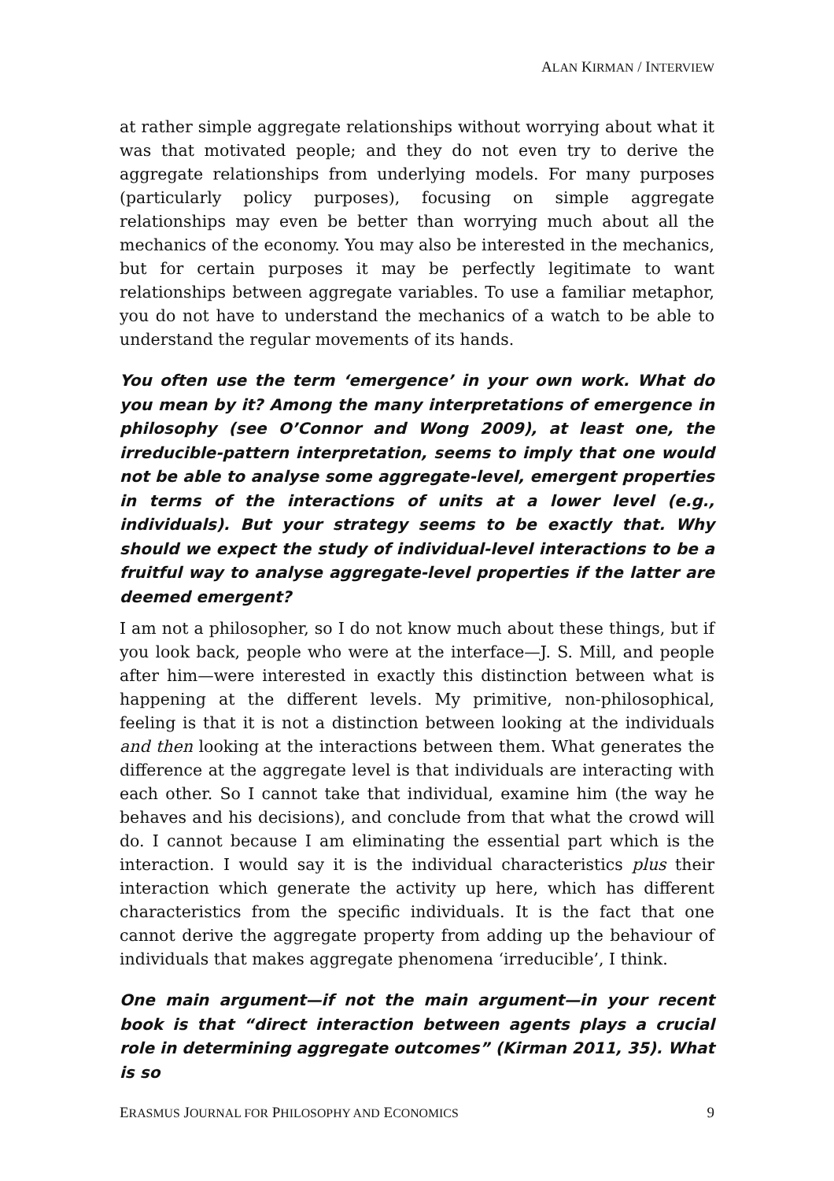ALAN KIRMAN / INTERVIEW
at rather simple aggregate relationships without worrying about what it was that motivated people; and they do not even try to derive the aggregate relationships from underlying models. For many purposes (particularly policy purposes), focusing on simple aggregate relationships may even be better than worrying much about all the mechanics of the economy. You may also be interested in the mechanics, but for certain purposes it may be perfectly legitimate to want relationships between aggregate variables. To use a familiar metaphor, you do not have to understand the mechanics of a watch to be able to understand the regular movements of its hands.
You often use the term ‘emergence’ in your own work. What do you mean by it? Among the many interpretations of emergence in philosophy (see O’Connor and Wong 2009), at least one, the irreducible-pattern interpretation, seems to imply that one would not be able to analyse some aggregate-level, emergent properties in terms of the interactions of units at a lower level (e.g., individuals). But your strategy seems to be exactly that. Why should we expect the study of individual-level interactions to be a fruitful way to analyse aggregate-level properties if the latter are deemed emergent?
I am not a philosopher, so I do not know much about these things, but if you look back, people who were at the interface—J. S. Mill, and people after him—were interested in exactly this distinction between what is happening at the different levels. My primitive, non-philosophical, feeling is that it is not a distinction between looking at the individuals and then looking at the interactions between them. What generates the difference at the aggregate level is that individuals are interacting with each other. So I cannot take that individual, examine him (the way he behaves and his decisions), and conclude from that what the crowd will do. I cannot because I am eliminating the essential part which is the interaction. I would say it is the individual characteristics plus their interaction which generate the activity up here, which has different characteristics from the specific individuals. It is the fact that one cannot derive the aggregate property from adding up the behaviour of individuals that makes aggregate phenomena ‘irreducible’, I think.
One main argument—if not the main argument—in your recent book is that “direct interaction between agents plays a crucial role in determining aggregate outcomes” (Kirman 2011, 35). What is so
ERASMUS JOURNAL FOR PHILOSOPHY AND ECONOMICS 9